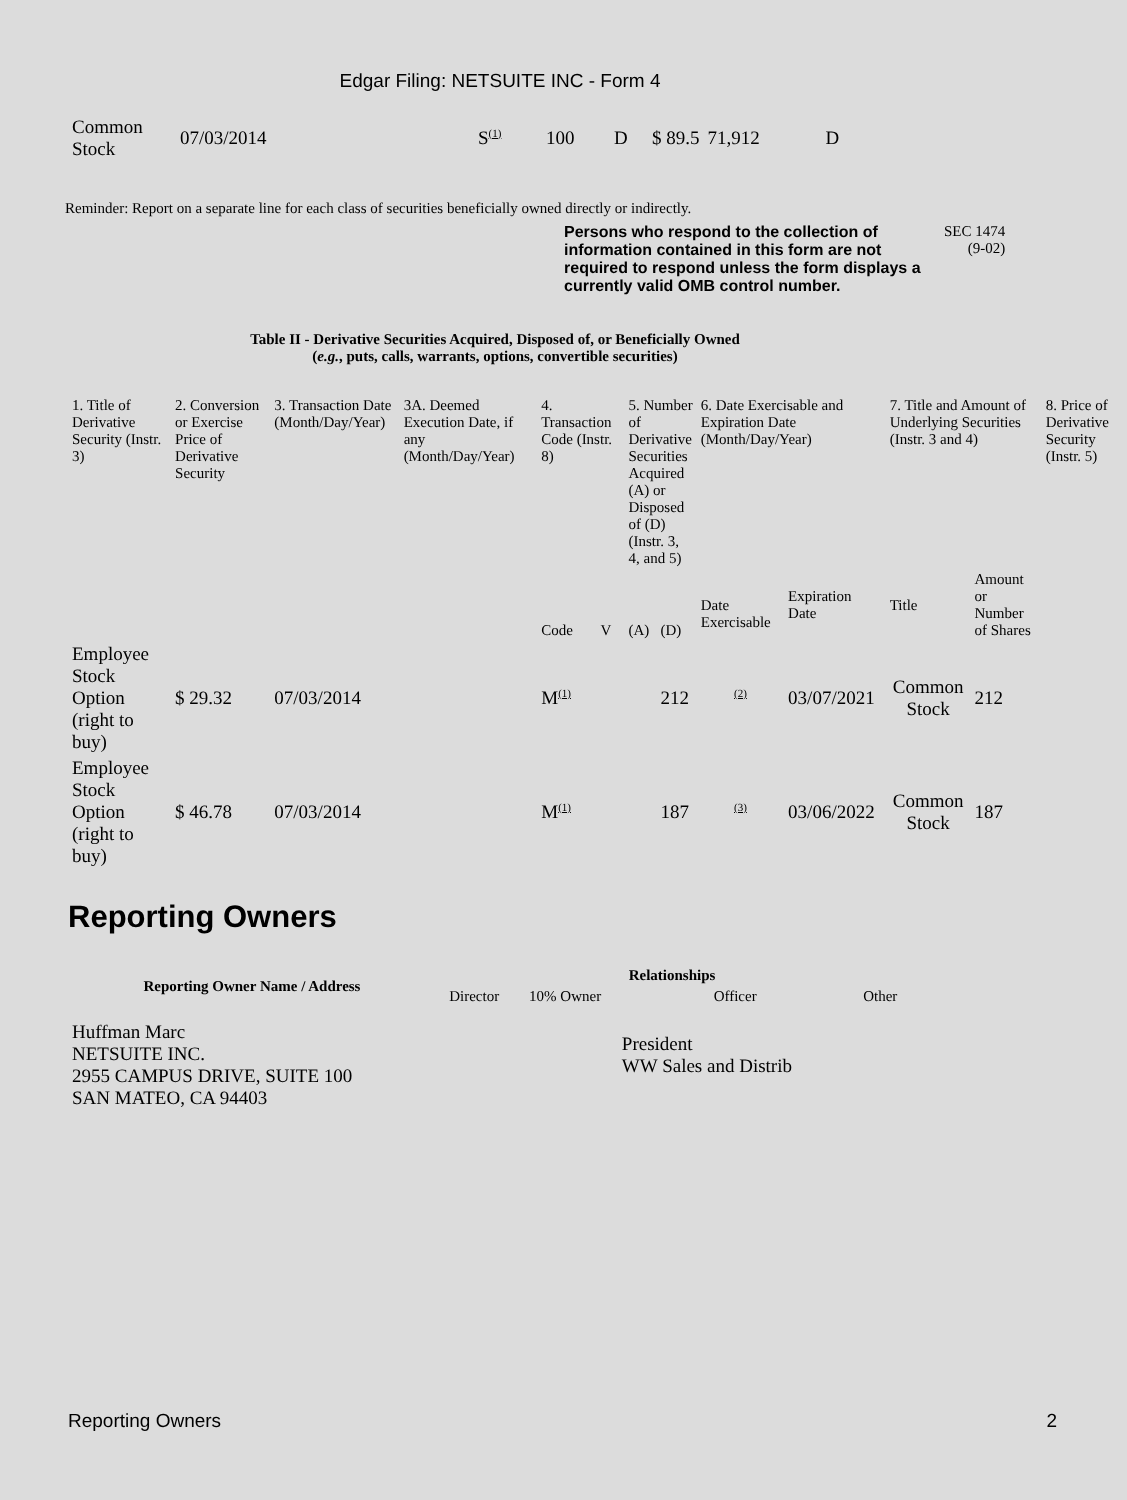Edgar Filing: NETSUITE INC - Form 4
| Common Stock | 07/03/2014 | S (1) | 100 | D | $ 89.5 | 71,912 | D |
Reminder: Report on a separate line for each class of securities beneficially owned directly or indirectly.
Persons who respond to the collection of information contained in this form are not required to respond unless the form displays a currently valid OMB control number.
SEC 1474
(9-02)
Table II - Derivative Securities Acquired, Disposed of, or Beneficially Owned
(e.g., puts, calls, warrants, options, convertible securities)
| 1. Title of Derivative Security (Instr. 3) | 2. Conversion or Exercise Price of Derivative Security | 3. Transaction Date (Month/Day/Year) | 3A. Deemed Execution Date, if any (Month/Day/Year) | 4. Transaction Code (Instr. 8) | | 5. Number of Derivative Securities Acquired (A) or Disposed of (D) (Instr. 3, 4, and 5) | | 6. Date Exercisable and Expiration Date (Month/Day/Year) | | 7. Title and Amount of Underlying Securities (Instr. 3 and 4) | | 8. Price of Derivative Security (Instr. 5) |
| | | | | Code | V | (A) | (D) | Date Exercisable | Expiration Date | Title | Amount or Number of Shares | |
| Employee Stock Option (right to buy) | $ 29.32 | 07/03/2014 | | M (1) | | | 212 | (2) | 03/07/2021 | Common Stock | 212 | |
| Employee Stock Option (right to buy) | $ 46.78 | 07/03/2014 | | M (1) | | | 187 | (3) | 03/06/2022 | Common Stock | 187 | |
Reporting Owners
| Reporting Owner Name / Address | Relationships | | | |
| --- | --- | --- | --- | --- |
| | Director | 10% Owner | Officer | Other |
| Huffman Marc NETSUITE INC. 2955 CAMPUS DRIVE, SUITE 100 SAN MATEO, CA 94403 | | | President WW Sales and Distrib | |
Reporting Owners 2